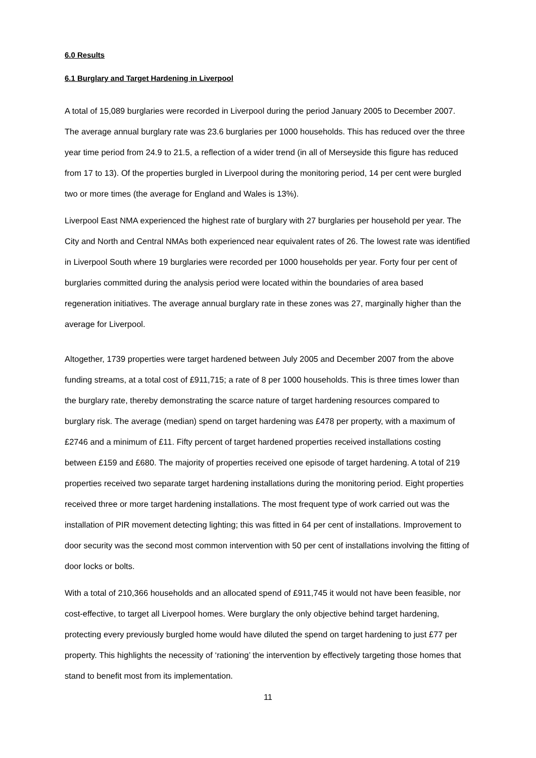6.0 Results
6.1 Burglary and Target Hardening in Liverpool
A total of 15,089 burglaries were recorded in Liverpool during the period January 2005 to December 2007. The average annual burglary rate was 23.6 burglaries per 1000 households. This has reduced over the three year time period from 24.9 to 21.5, a reflection of a wider trend (in all of Merseyside this figure has reduced from 17 to 13). Of the properties burgled in Liverpool during the monitoring period, 14 per cent were burgled two or more times (the average for England and Wales is 13%).
Liverpool East NMA experienced the highest rate of burglary with 27 burglaries per household per year. The City and North and Central NMAs both experienced near equivalent rates of 26. The lowest rate was identified in Liverpool South where 19 burglaries were recorded per 1000 households per year. Forty four per cent of burglaries committed during the analysis period were located within the boundaries of area based regeneration initiatives. The average annual burglary rate in these zones was 27, marginally higher than the average for Liverpool.
Altogether, 1739 properties were target hardened between July 2005 and December 2007 from the above funding streams, at a total cost of £911,715; a rate of 8 per 1000 households. This is three times lower than the burglary rate, thereby demonstrating the scarce nature of target hardening resources compared to burglary risk. The average (median) spend on target hardening was £478 per property, with a maximum of £2746 and a minimum of £11. Fifty percent of target hardened properties received installations costing between £159 and £680. The majority of properties received one episode of target hardening. A total of 219 properties received two separate target hardening installations during the monitoring period. Eight properties received three or more target hardening installations. The most frequent type of work carried out was the installation of PIR movement detecting lighting; this was fitted in 64 per cent of installations. Improvement to door security was the second most common intervention with 50 per cent of installations involving the fitting of door locks or bolts.
With a total of 210,366 households and an allocated spend of £911,745 it would not have been feasible, nor cost-effective, to target all Liverpool homes. Were burglary the only objective behind target hardening, protecting every previously burgled home would have diluted the spend on target hardening to just £77 per property. This highlights the necessity of ‘rationing’ the intervention by effectively targeting those homes that stand to benefit most from its implementation.
11